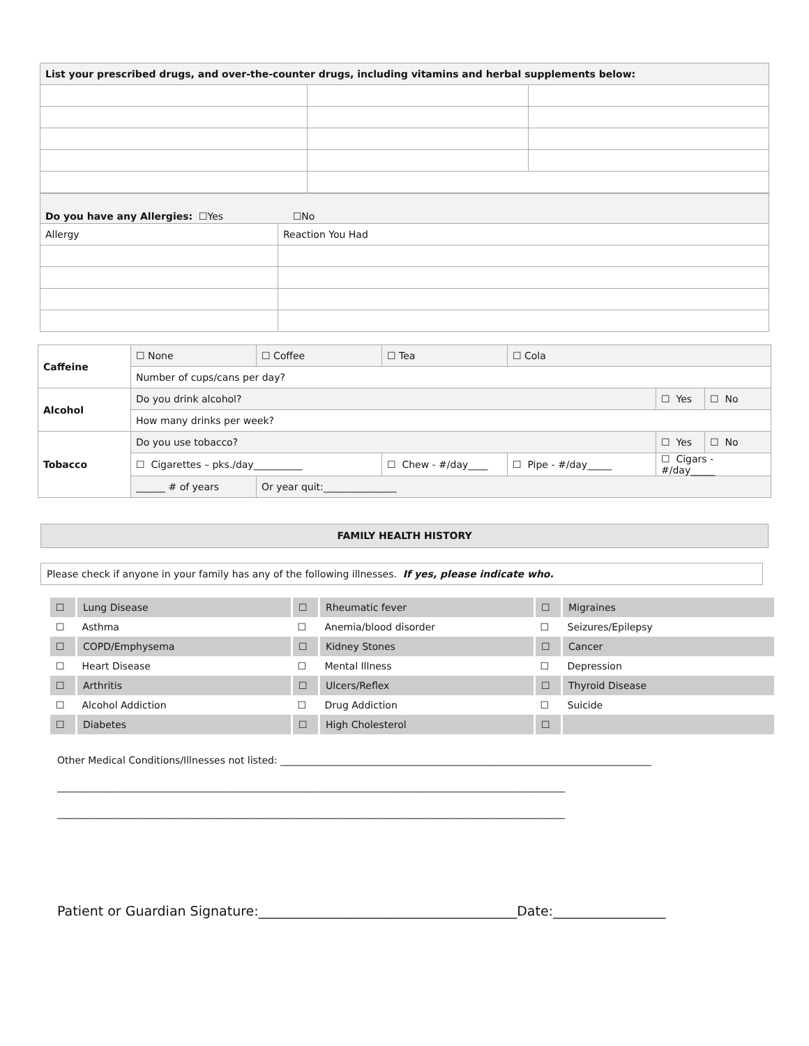| List your prescribed drugs, and over-the-counter drugs, including vitamins and herbal supplements below: | | |
| --- | --- | --- |
| Do you have any Allergies: ☐Yes ☐No | |
| Allergy | Reaction You Had |
| Caffeine | ☐ None | ☐ Coffee | ☐ Tea | ☐ Cola | | |
| | Number of cups/cans per day? | | | | | |
| Alcohol | Do you drink alcohol? | | | | ☐ Yes | ☐ No |
| | How many drinks per week? | | | | | |
| Tobacco | Do you use tobacco? | | | | ☐ Yes | ☐ No |
| | ☐ Cigarettes – pks./day__________ | | ☐ Chew - #/day____ | ☐ Pipe - #/day_____ | ☐ Cigars - #/day_____ | |
| | ______ # of years | Or year quit:_______________ | | | | |
FAMILY HEALTH HISTORY
Please check if anyone in your family has any of the following illnesses. If yes, please indicate who.
| ☐ | Lung Disease | ☐ | Rheumatic fever | ☐ | Migraines |
| ☐ | Asthma | ☐ | Anemia/blood disorder | ☐ | Seizures/Epilepsy |
| ☐ | COPD/Emphysema | ☐ | Kidney Stones | ☐ | Cancer |
| ☐ | Heart Disease | ☐ | Mental Illness | ☐ | Depression |
| ☐ | Arthritis | ☐ | Ulcers/Reflex | ☐ | Thyroid Disease |
| ☐ | Alcohol Addiction | ☐ | Drug Addiction | ☐ | Suicide |
| ☐ | Diabetes | ☐ | High Cholesterol | ☐ | |
Other Medical Conditions/Illnesses not listed: ____________________________________________________________________________
________________________________________________________________________________________________________
________________________________________________________________________________________________________
Patient or Guardian Signature:_______________________________________Date:_________________